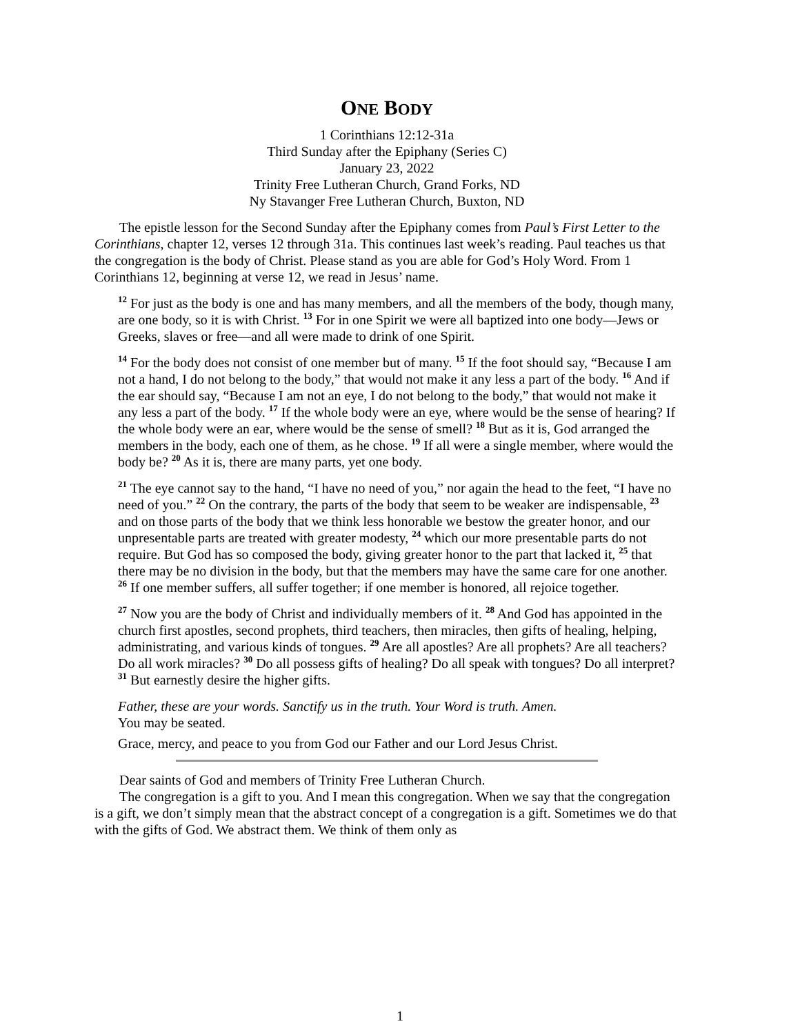ONE BODY
1 Corinthians 12:12-31a
Third Sunday after the Epiphany (Series C)
January 23, 2022
Trinity Free Lutheran Church, Grand Forks, ND
Ny Stavanger Free Lutheran Church, Buxton, ND
The epistle lesson for the Second Sunday after the Epiphany comes from Paul’s First Letter to the Corinthians, chapter 12, verses 12 through 31a. This continues last week’s reading. Paul teaches us that the congregation is the body of Christ. Please stand as you are able for God’s Holy Word. From 1 Corinthians 12, beginning at verse 12, we read in Jesus’ name.
<sup>12</sup> For just as the body is one and has many members, and all the members of the body, though many, are one body, so it is with Christ. <sup>13</sup> For in one Spirit we were all baptized into one body—Jews or Greeks, slaves or free—and all were made to drink of one Spirit.
<sup>14</sup> For the body does not consist of one member but of many. <sup>15</sup> If the foot should say, “Because I am not a hand, I do not belong to the body,” that would not make it any less a part of the body. <sup>16</sup> And if the ear should say, “Because I am not an eye, I do not belong to the body,” that would not make it any less a part of the body. <sup>17</sup> If the whole body were an eye, where would be the sense of hearing? If the whole body were an ear, where would be the sense of smell? <sup>18</sup> But as it is, God arranged the members in the body, each one of them, as he chose. <sup>19</sup> If all were a single member, where would the body be? <sup>20</sup> As it is, there are many parts, yet one body.
<sup>21</sup> The eye cannot say to the hand, “I have no need of you,” nor again the head to the feet, “I have no need of you.” <sup>22</sup> On the contrary, the parts of the body that seem to be weaker are indispensable, <sup>23</sup> and on those parts of the body that we think less honorable we bestow the greater honor, and our unpresentable parts are treated with greater modesty, <sup>24</sup> which our more presentable parts do not require. But God has so composed the body, giving greater honor to the part that lacked it, <sup>25</sup> that there may be no division in the body, but that the members may have the same care for one another. <sup>26</sup> If one member suffers, all suffer together; if one member is honored, all rejoice together.
<sup>27</sup> Now you are the body of Christ and individually members of it. <sup>28</sup> And God has appointed in the church first apostles, second prophets, third teachers, then miracles, then gifts of healing, helping, administrating, and various kinds of tongues. <sup>29</sup> Are all apostles? Are all prophets? Are all teachers? Do all work miracles? <sup>30</sup> Do all possess gifts of healing? Do all speak with tongues? Do all interpret? <sup>31</sup> But earnestly desire the higher gifts.
Father, these are your words. Sanctify us in the truth. Your Word is truth. Amen.
You may be seated.
Grace, mercy, and peace to you from God our Father and our Lord Jesus Christ.
Dear saints of God and members of Trinity Free Lutheran Church.
The congregation is a gift to you. And I mean this congregation. When we say that the congregation is a gift, we don’t simply mean that the abstract concept of a congregation is a gift. Sometimes we do that with the gifts of God. We abstract them. We think of them only as
1